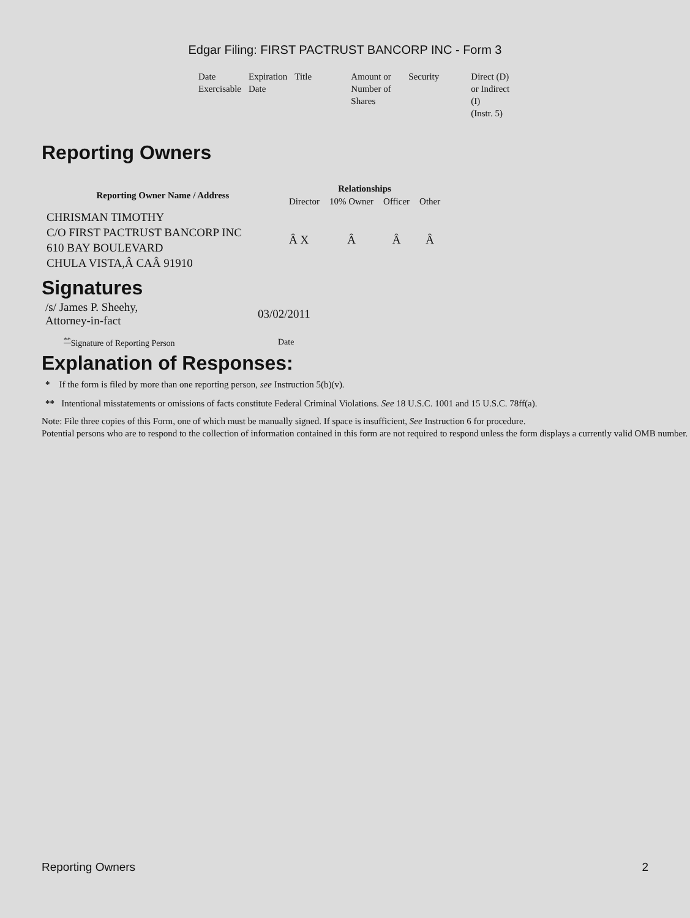Edgar Filing: FIRST PACTRUST BANCORP INC - Form 3
| Date Exercisable | Expiration Date | Title | Amount or Number of Shares | Security | Direct (D) or Indirect (I) (Instr. 5) |
Reporting Owners
| Reporting Owner Name / Address | Relationships | | | |
| --- | --- | --- | --- | --- |
| | Director | 10% Owner | Officer | Other |
| CHRISMAN TIMOTHY C/O FIRST PACTRUST BANCORP INC 610 BAY BOULEVARD CHULA VISTA,Â CAÂ 91910 | Â X | Â | Â | Â |
Signatures
| /s/ James P. Sheehy, Attorney-in-fact | 03/02/2011 |
| <sup>**</sup> Signature of Reporting Person | Date |
Explanation of Responses:
* If the form is filed by more than one reporting person, see Instruction 5(b)(v).
** Intentional misstatements or omissions of facts constitute Federal Criminal Violations. See 18 U.S.C. 1001 and 15 U.S.C. 78ff(a).
Note: File three copies of this Form, one of which must be manually signed. If space is insufficient, See Instruction 6 for procedure.
Potential persons who are to respond to the collection of information contained in this form are not required to respond unless the form displays a currently valid OMB number.
Reporting Owners 2